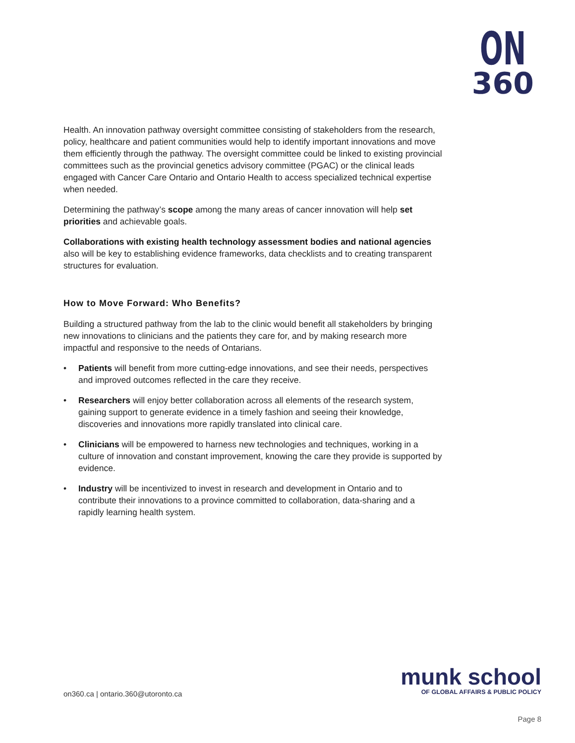ON
360
Health. An innovation pathway oversight committee consisting of stakeholders from the research, policy, healthcare and patient communities would help to identify important innovations and move them efficiently through the pathway. The oversight committee could be linked to existing provincial committees such as the provincial genetics advisory committee (PGAC) or the clinical leads engaged with Cancer Care Ontario and Ontario Health to access specialized technical expertise when needed.
Determining the pathway’s scope among the many areas of cancer innovation will help set priorities and achievable goals.
Collaborations with existing health technology assessment bodies and national agencies also will be key to establishing evidence frameworks, data checklists and to creating transparent structures for evaluation.
How to Move Forward: Who Benefits?
Building a structured pathway from the lab to the clinic would benefit all stakeholders by bringing new innovations to clinicians and the patients they care for, and by making research more impactful and responsive to the needs of Ontarians.
• Patients will benefit from more cutting-edge innovations, and see their needs, perspectives and improved outcomes reflected in the care they receive.
• Researchers will enjoy better collaboration across all elements of the research system, gaining support to generate evidence in a timely fashion and seeing their knowledge, discoveries and innovations more rapidly translated into clinical care.
• Clinicians will be empowered to harness new technologies and techniques, working in a culture of innovation and constant improvement, knowing the care they provide is supported by evidence.
• Industry will be incentivized to invest in research and development in Ontario and to contribute their innovations to a province committed to collaboration, data-sharing and a rapidly learning health system.
on360.ca | ontario.360@utoronto.ca
munk school
OF GLOBAL AFFAIRS & PUBLIC POLICY
Page 8